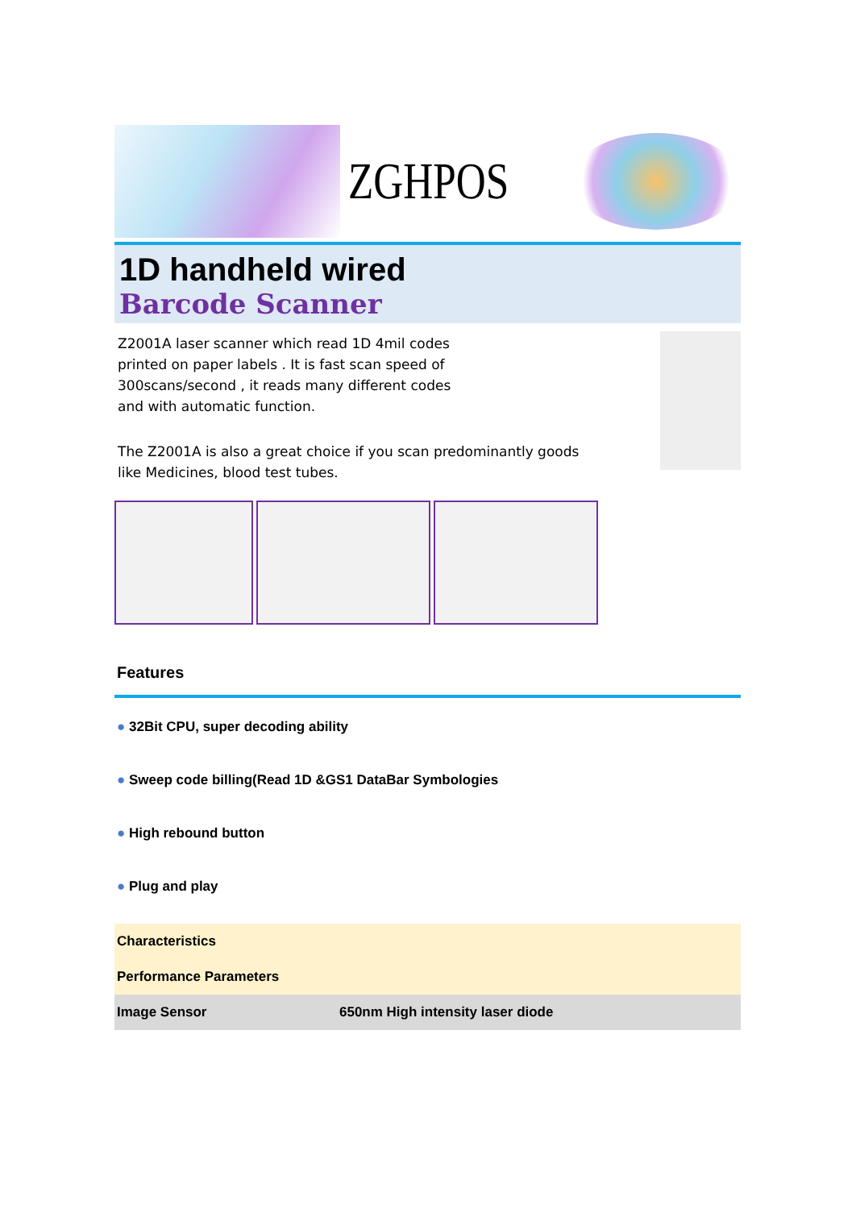ZGHPOS
1D handheld wired
Barcode Scanner
Z2001A laser scanner which read 1D 4mil codes
printed on paper labels . It is fast scan speed of
300scans/second , it reads many different codes
and with automatic function.
The Z2001A is also a great choice if you scan predominantly goods
like Medicines, blood test tubes.
Features
● 32Bit CPU, super decoding ability
● Sweep code billing(Read 1D &GS1 DataBar Symbologies
● High rebound button
● Plug and play
| Characteristics | |
| --- | --- |
| Performance Parameters | |
| Image Sensor | 650nm High intensity laser diode |